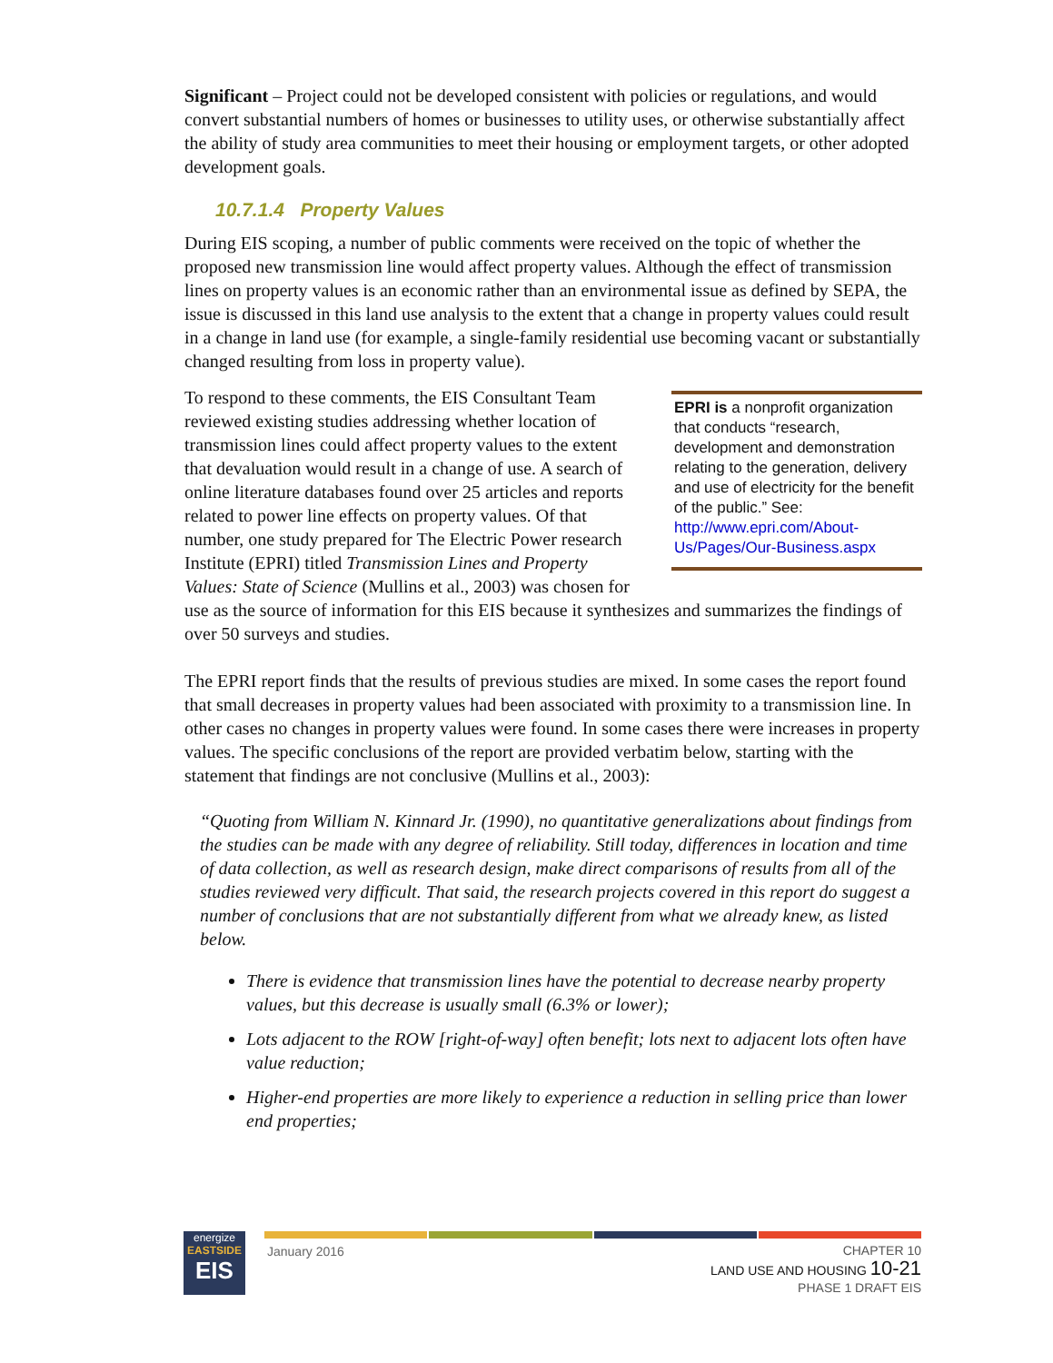Significant – Project could not be developed consistent with policies or regulations, and would convert substantial numbers of homes or businesses to utility uses, or otherwise substantially affect the ability of study area communities to meet their housing or employment targets, or other adopted development goals.
10.7.1.4 Property Values
During EIS scoping, a number of public comments were received on the topic of whether the proposed new transmission line would affect property values. Although the effect of transmission lines on property values is an economic rather than an environmental issue as defined by SEPA, the issue is discussed in this land use analysis to the extent that a change in property values could result in a change in land use (for example, a single-family residential use becoming vacant or substantially changed resulting from loss in property value).
EPRI is a nonprofit organization that conducts “research, development and demonstration relating to the generation, delivery and use of electricity for the benefit of the public.” See: http://www.epri.com/About-Us/Pages/Our-Business.aspx
To respond to these comments, the EIS Consultant Team reviewed existing studies addressing whether location of transmission lines could affect property values to the extent that devaluation would result in a change of use. A search of online literature databases found over 25 articles and reports related to power line effects on property values. Of that number, one study prepared for The Electric Power research Institute (EPRI) titled Transmission Lines and Property Values: State of Science (Mullins et al., 2003) was chosen for use as the source of information for this EIS because it synthesizes and summarizes the findings of over 50 surveys and studies.
The EPRI report finds that the results of previous studies are mixed. In some cases the report found that small decreases in property values had been associated with proximity to a transmission line. In other cases no changes in property values were found. In some cases there were increases in property values. The specific conclusions of the report are provided verbatim below, starting with the statement that findings are not conclusive (Mullins et al., 2003):
“Quoting from William N. Kinnard Jr. (1990), no quantitative generalizations about findings from the studies can be made with any degree of reliability. Still today, differences in location and time of data collection, as well as research design, make direct comparisons of results from all of the studies reviewed very difficult. That said, the research projects covered in this report do suggest a number of conclusions that are not substantially different from what we already knew, as listed below.
There is evidence that transmission lines have the potential to decrease nearby property values, but this decrease is usually small (6.3% or lower);
Lots adjacent to the ROW [right-of-way] often benefit; lots next to adjacent lots often have value reduction;
Higher-end properties are more likely to experience a reduction in selling price than lower end properties;
energize
EASTSIDE
EIS
January 2016
CHAPTER 10
LAND USE AND HOUSING 10-21
PHASE 1 DRAFT EIS